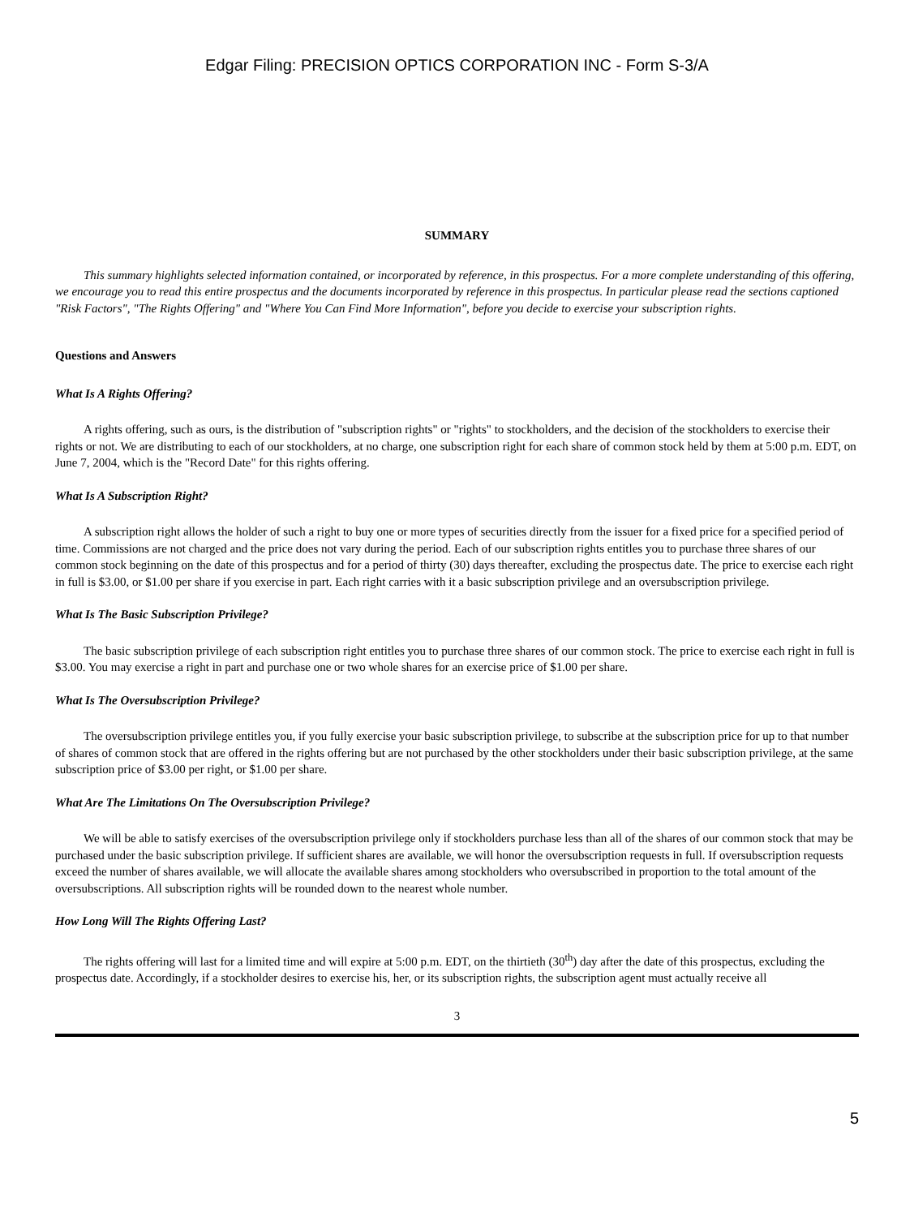Edgar Filing: PRECISION OPTICS CORPORATION INC - Form S-3/A
SUMMARY
This summary highlights selected information contained, or incorporated by reference, in this prospectus. For a more complete understanding of this offering, we encourage you to read this entire prospectus and the documents incorporated by reference in this prospectus. In particular please read the sections captioned "Risk Factors", "The Rights Offering" and "Where You Can Find More Information", before you decide to exercise your subscription rights.
Questions and Answers
What Is A Rights Offering?
A rights offering, such as ours, is the distribution of "subscription rights" or "rights" to stockholders, and the decision of the stockholders to exercise their rights or not. We are distributing to each of our stockholders, at no charge, one subscription right for each share of common stock held by them at 5:00 p.m. EDT, on June 7, 2004, which is the "Record Date" for this rights offering.
What Is A Subscription Right?
A subscription right allows the holder of such a right to buy one or more types of securities directly from the issuer for a fixed price for a specified period of time. Commissions are not charged and the price does not vary during the period. Each of our subscription rights entitles you to purchase three shares of our common stock beginning on the date of this prospectus and for a period of thirty (30) days thereafter, excluding the prospectus date. The price to exercise each right in full is $3.00, or $1.00 per share if you exercise in part. Each right carries with it a basic subscription privilege and an oversubscription privilege.
What Is The Basic Subscription Privilege?
The basic subscription privilege of each subscription right entitles you to purchase three shares of our common stock. The price to exercise each right in full is $3.00. You may exercise a right in part and purchase one or two whole shares for an exercise price of $1.00 per share.
What Is The Oversubscription Privilege?
The oversubscription privilege entitles you, if you fully exercise your basic subscription privilege, to subscribe at the subscription price for up to that number of shares of common stock that are offered in the rights offering but are not purchased by the other stockholders under their basic subscription privilege, at the same subscription price of $3.00 per right, or $1.00 per share.
What Are The Limitations On The Oversubscription Privilege?
We will be able to satisfy exercises of the oversubscription privilege only if stockholders purchase less than all of the shares of our common stock that may be purchased under the basic subscription privilege. If sufficient shares are available, we will honor the oversubscription requests in full. If oversubscription requests exceed the number of shares available, we will allocate the available shares among stockholders who oversubscribed in proportion to the total amount of the oversubscriptions. All subscription rights will be rounded down to the nearest whole number.
How Long Will The Rights Offering Last?
The rights offering will last for a limited time and will expire at 5:00 p.m. EDT, on the thirtieth (30<sup>th</sup>) day after the date of this prospectus, excluding the prospectus date. Accordingly, if a stockholder desires to exercise his, her, or its subscription rights, the subscription agent must actually receive all
3
5